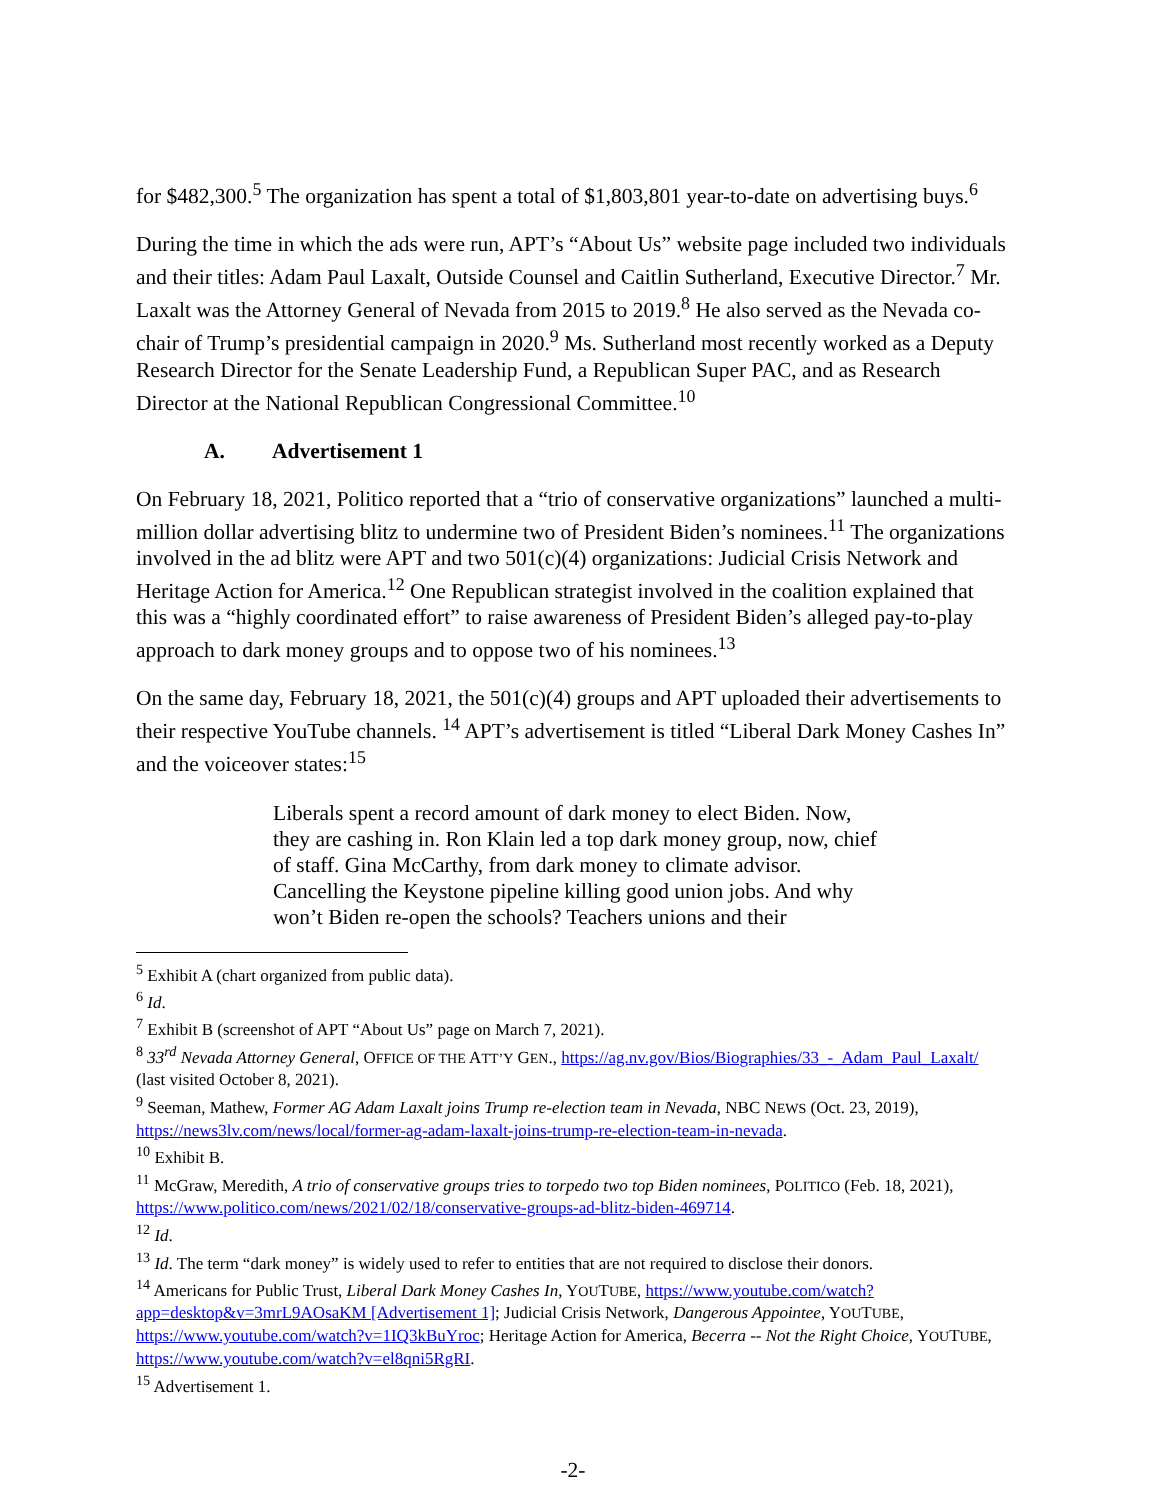for $482,300.<sup>5</sup> The organization has spent a total of $1,803,801 year-to-date on advertising buys.<sup>6</sup>
During the time in which the ads were run, APT’s “About Us” website page included two individuals and their titles: Adam Paul Laxalt, Outside Counsel and Caitlin Sutherland, Executive Director.<sup>7</sup> Mr. Laxalt was the Attorney General of Nevada from 2015 to 2019.<sup>8</sup> He also served as the Nevada co-chair of Trump’s presidential campaign in 2020.<sup>9</sup> Ms. Sutherland most recently worked as a Deputy Research Director for the Senate Leadership Fund, a Republican Super PAC, and as Research Director at the National Republican Congressional Committee.<sup>10</sup>
A. Advertisement 1
On February 18, 2021, Politico reported that a “trio of conservative organizations” launched a multi-million dollar advertising blitz to undermine two of President Biden’s nominees.<sup>11</sup> The organizations involved in the ad blitz were APT and two 501(c)(4) organizations: Judicial Crisis Network and Heritage Action for America.<sup>12</sup> One Republican strategist involved in the coalition explained that this was a “highly coordinated effort” to raise awareness of President Biden’s alleged pay-to-play approach to dark money groups and to oppose two of his nominees.<sup>13</sup>
On the same day, February 18, 2021, the 501(c)(4) groups and APT uploaded their advertisements to their respective YouTube channels. <sup>14</sup> APT’s advertisement is titled “Liberal Dark Money Cashes In” and the voiceover states:<sup>15</sup>
Liberals spent a record amount of dark money to elect Biden. Now, they are cashing in. Ron Klain led a top dark money group, now, chief of staff. Gina McCarthy, from dark money to climate advisor. Cancelling the Keystone pipeline killing good union jobs. And why won’t Biden re-open the schools? Teachers unions and their
<sup>5</sup> Exhibit A (chart organized from public data).
<sup>6</sup> Id.
<sup>7</sup> Exhibit B (screenshot of APT “About Us” page on March 7, 2021).
<sup>8</sup> 33<sup>rd</sup> Nevada Attorney General, OFFICE OF THE ATT’Y GEN., https://ag.nv.gov/Bios/Biographies/33_-_Adam_Paul_Laxalt/ (last visited October 8, 2021).
<sup>9</sup> Seeman, Mathew, Former AG Adam Laxalt joins Trump re-election team in Nevada, NBC NEWS (Oct. 23, 2019), https://news3lv.com/news/local/former-ag-adam-laxalt-joins-trump-re-election-team-in-nevada.
<sup>10</sup> Exhibit B.
<sup>11</sup> McGraw, Meredith, A trio of conservative groups tries to torpedo two top Biden nominees, POLITICO (Feb. 18, 2021), https://www.politico.com/news/2021/02/18/conservative-groups-ad-blitz-biden-469714.
<sup>12</sup> Id.
<sup>13</sup> Id. The term “dark money” is widely used to refer to entities that are not required to disclose their donors.
<sup>14</sup> Americans for Public Trust, Liberal Dark Money Cashes In, YOUTUBE, https://www.youtube.com/watch?app=desktop&v=3mrL9AOsaKM [Advertisement 1]; Judicial Crisis Network, Dangerous Appointee, YOUTUBE, https://www.youtube.com/watch?v=1IQ3kBuYroc; Heritage Action for America, Becerra -- Not the Right Choice, YOUTUBE, https://www.youtube.com/watch?v=el8qni5RgRI.
<sup>15</sup> Advertisement 1.
-2-